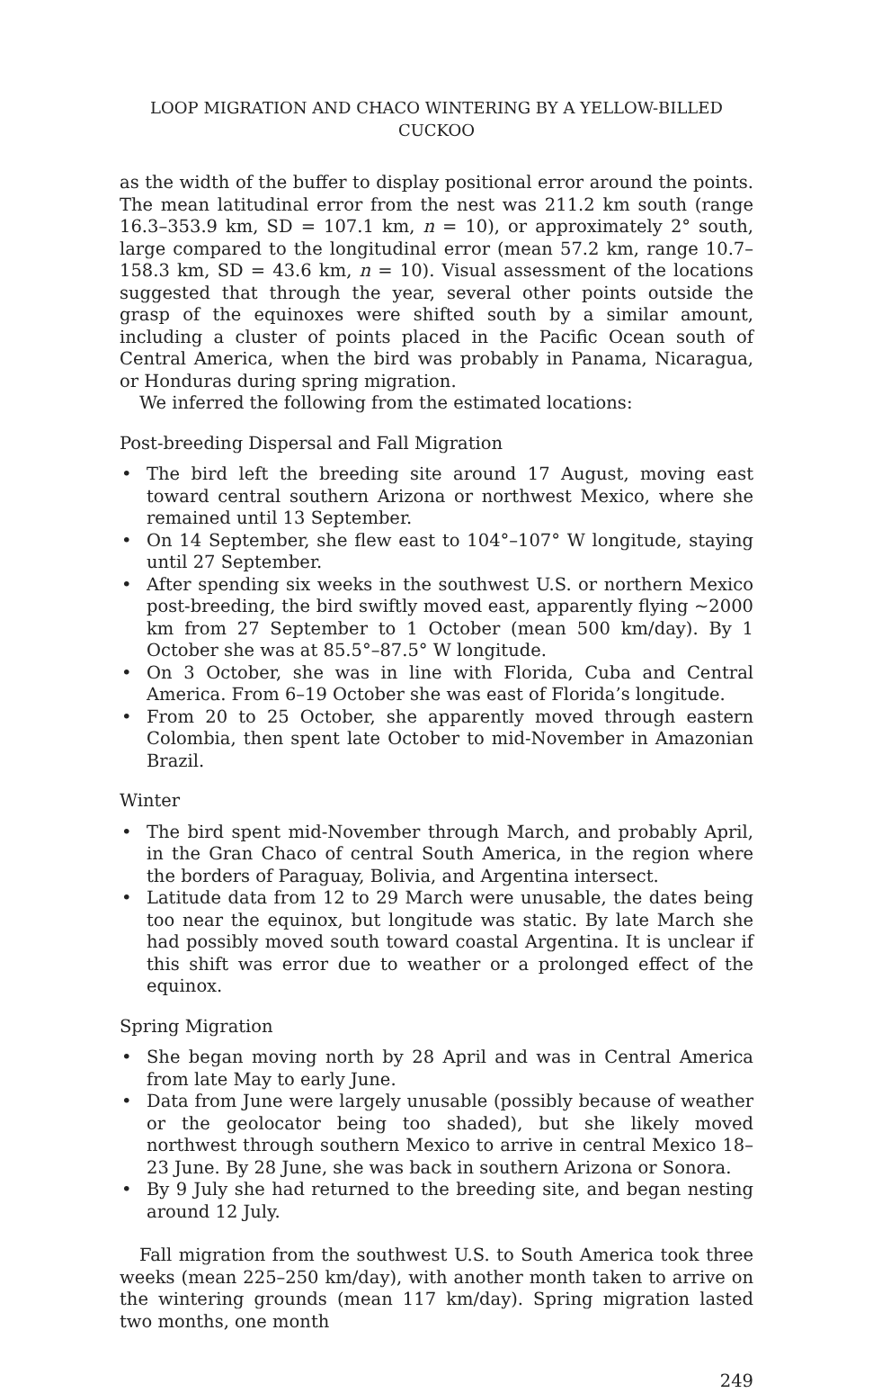LOOP MIGRATION AND CHACO WINTERING BY A YELLOW-BILLED CUCKOO
as the width of the buffer to display positional error around the points. The mean latitudinal error from the nest was 211.2 km south (range 16.3–353.9 km, SD = 107.1 km, n = 10), or approximately 2° south, large compared to the longitudinal error (mean 57.2 km, range 10.7–158.3 km, SD = 43.6 km, n = 10). Visual assessment of the locations suggested that through the year, several other points outside the grasp of the equinoxes were shifted south by a similar amount, including a cluster of points placed in the Pacific Ocean south of Central America, when the bird was probably in Panama, Nicaragua, or Honduras during spring migration.
We inferred the following from the estimated locations:
Post-breeding Dispersal and Fall Migration
• The bird left the breeding site around 17 August, moving east toward central southern Arizona or northwest Mexico, where she remained until 13 September.
• On 14 September, she flew east to 104°–107° W longitude, staying until 27 September.
• After spending six weeks in the southwest U.S. or northern Mexico post-breeding, the bird swiftly moved east, apparently flying ~2000 km from 27 September to 1 October (mean 500 km/day). By 1 October she was at 85.5°–87.5° W longitude.
• On 3 October, she was in line with Florida, Cuba and Central America. From 6–19 October she was east of Florida’s longitude.
• From 20 to 25 October, she apparently moved through eastern Colombia, then spent late October to mid-November in Amazonian Brazil.
Winter
• The bird spent mid-November through March, and probably April, in the Gran Chaco of central South America, in the region where the borders of Paraguay, Bolivia, and Argentina intersect.
• Latitude data from 12 to 29 March were unusable, the dates being too near the equinox, but longitude was static. By late March she had possibly moved south toward coastal Argentina. It is unclear if this shift was error due to weather or a prolonged effect of the equinox.
Spring Migration
• She began moving north by 28 April and was in Central America from late May to early June.
• Data from June were largely unusable (possibly because of weather or the geolocator being too shaded), but she likely moved northwest through southern Mexico to arrive in central Mexico 18–23 June. By 28 June, she was back in southern Arizona or Sonora.
• By 9 July she had returned to the breeding site, and began nesting around 12 July.
Fall migration from the southwest U.S. to South America took three weeks (mean 225–250 km/day), with another month taken to arrive on the wintering grounds (mean 117 km/day). Spring migration lasted two months, one month
249